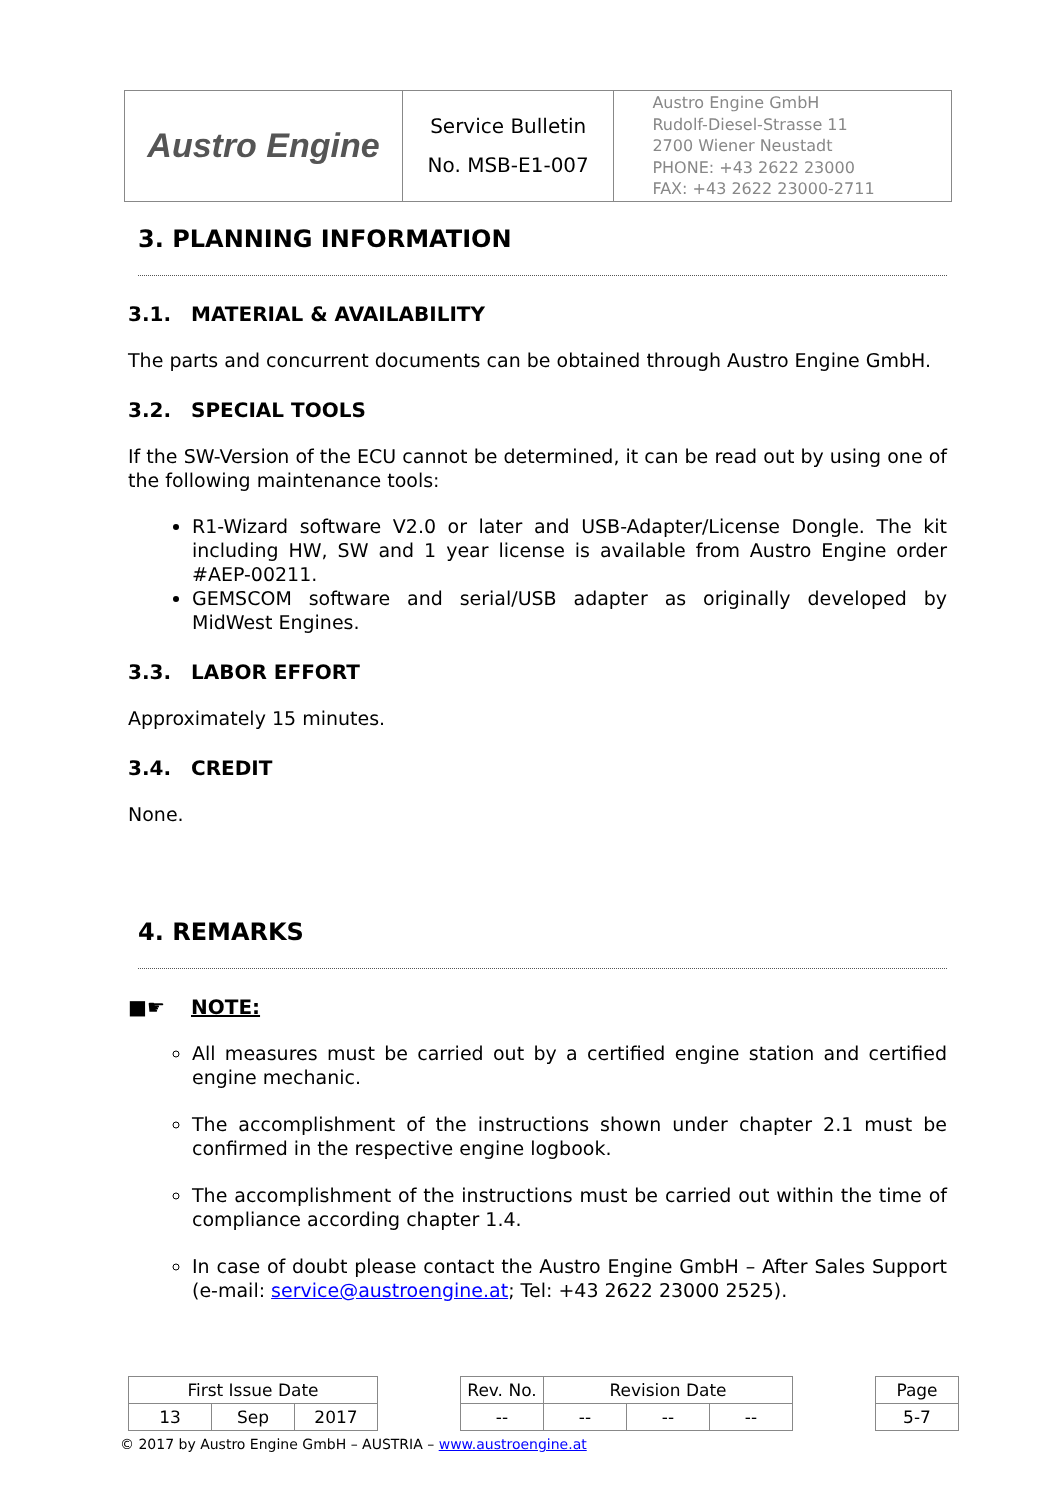| Austro Engine | Service Bulletin No. MSB-E1-007 | Austro Engine GmbH Rudolf-Diesel-Strasse 11 2700 Wiener Neustadt PHONE: +43 2622 23000 FAX: +43 2622 23000-2711 |
3. PLANNING INFORMATION
3.1. MATERIAL & AVAILABILITY
The parts and concurrent documents can be obtained through Austro Engine GmbH.
3.2. SPECIAL TOOLS
If the SW-Version of the ECU cannot be determined, it can be read out by using one of the following maintenance tools:
R1-Wizard software V2.0 or later and USB-Adapter/License Dongle. The kit including HW, SW and 1 year license is available from Austro Engine order #AEP-00211.
GEMSCOM software and serial/USB adapter as originally developed by MidWest Engines.
3.3. LABOR EFFORT
Approximately 15 minutes.
3.4. CREDIT
None.
4. REMARKS
■☛ NOTE:
All measures must be carried out by a certified engine station and certified engine mechanic.
The accomplishment of the instructions shown under chapter 2.1 must be confirmed in the respective engine logbook.
The accomplishment of the instructions must be carried out within the time of compliance according chapter 1.4.
In case of doubt please contact the Austro Engine GmbH – After Sales Support (e-mail: service@austroengine.at; Tel: +43 2622 23000 2525).
| First Issue Date | | | | Rev. No. | Revision Date | | | | Page |
| 13 | Sep | 2017 | | -- | -- | -- | -- | | 5-7 |
© 2017 by Austro Engine GmbH – AUSTRIA – www.austroengine.at